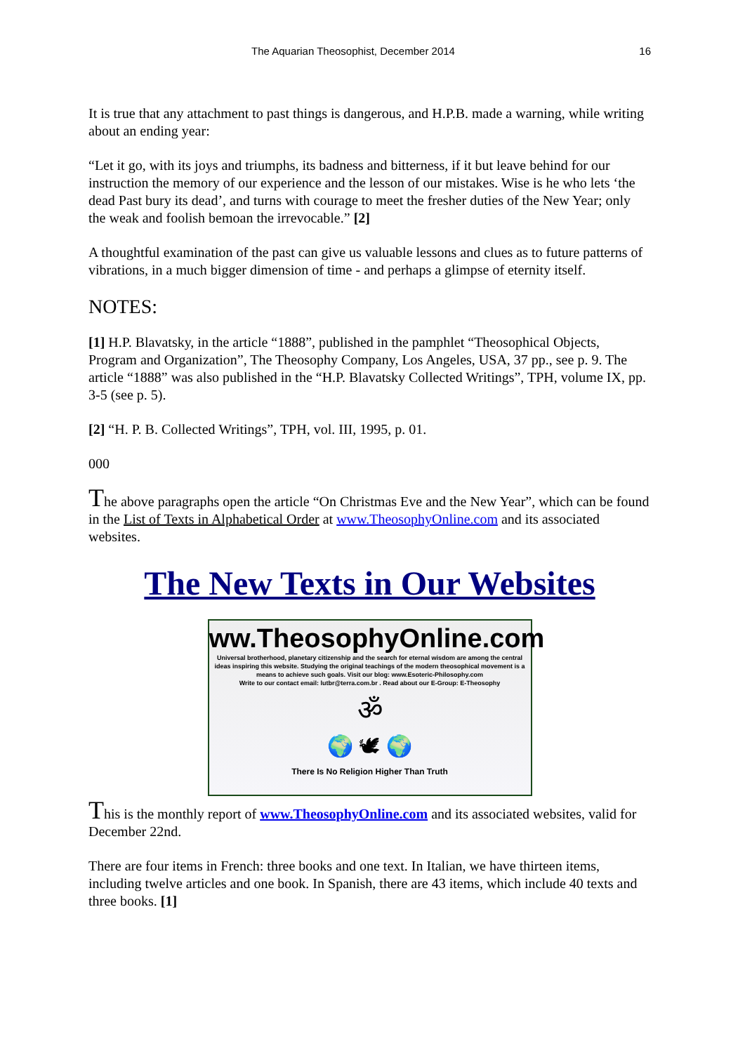The Aquarian Theosophist, December 2014 16
It is true that any attachment to past things is dangerous, and H.P.B. made a warning, while writing about an ending year:
“Let it go, with its joys and triumphs, its badness and bitterness, if it but leave behind for our instruction the memory of our experience and the lesson of our mistakes. Wise is he who lets ‘the dead Past bury its dead’, and turns with courage to meet the fresher duties of the New Year; only the weak and foolish bemoan the irrevocable.” [2]
A thoughtful examination of the past can give us valuable lessons and clues as to future patterns of vibrations, in a much bigger dimension of time - and perhaps a glimpse of eternity itself.
NOTES:
[1] H.P. Blavatsky, in the article “1888”, published in the pamphlet “Theosophical Objects, Program and Organization”, The Theosophy Company, Los Angeles, USA, 37 pp., see p. 9. The article “1888” was also published in the “H.P. Blavatsky Collected Writings”, TPH, volume IX, pp. 3-5 (see p. 5).
[2] “H. P. B. Collected Writings”, TPH, vol. III, 1995, p. 01.
000
The above paragraphs open the article “On Christmas Eve and the New Year”, which can be found in the List of Texts in Alphabetical Order at www.TheosophyOnline.com and its associated websites.
The New Texts in Our Websites
ww.TheosophyOnline.com
Universal brotherhood, planetary citizenship and the search for eternal wisdom are among the central ideas inspiring this website. Studying the original teachings of the modern theosophical movement is a means to achieve such goals. Visit our blog: www.Esoteric-Philosophy.com
Write to our contact email: lutbr@terra.com.br . Read about our E-Group: E-Theosophy
ॐ
🌍 🕊 🌍
There Is No Religion Higher Than Truth
This is the monthly report of www.TheosophyOnline.com and its associated websites, valid for December 22nd.
There are four items in French: three books and one text. In Italian, we have thirteen items, including twelve articles and one book. In Spanish, there are 43 items, which include 40 texts and three books. [1]